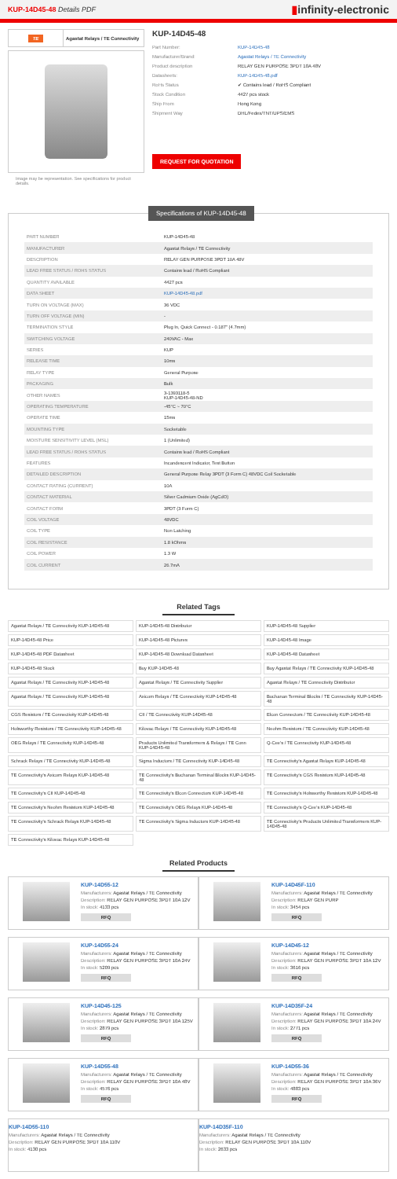KUP-14D45-48 Details PDF
▮infinity-electronic
TE
Agastat Relays / TE Connectivity
Image may be representation. See specifications for product details.
KUP-14D45-48
Part Number: KUP-14D45-48
Manufacturer/Brand: Agastat Relays / TE Connectivity
Product description RELAY GEN PURPOSE 3PDT 10A 48V
Datasheets: KUP-14D45-48.pdf
RoHs Status ✔ Contains lead / RoHS Compliant
Stock Condition 4427 pcs stock
Ship From Hong Kong
Shipment Way DHL/Fedex/TNT/UPS/EMS
REQUEST FOR QUOTATION
Specifications of KUP-14D45-48
| PART NUMBER | KUP-14D45-48 |
| MANUFACTURER | Agastat Relays / TE Connectivity |
| DESCRIPTION | RELAY GEN PURPOSE 3PDT 10A 48V |
| LEAD FREE STATUS / ROHS STATUS | Contains lead / RoHS Compliant |
| QUANTITY AVAILABLE | 4427 pcs |
| DATA SHEET | KUP-14D45-48.pdf |
| TURN ON VOLTAGE (MAX) | 36 VDC |
| TURN OFF VOLTAGE (MIN) | - |
| TERMINATION STYLE | Plug In, Quick Connect - 0.187" (4.7mm) |
| SWITCHING VOLTAGE | 240VAC - Max |
| SERIES | KUP |
| RELEASE TIME | 10ms |
| RELAY TYPE | General Purpose |
| PACKAGING | Bulk |
| OTHER NAMES | 3-1393118-5 KUP-14D45-48-ND |
| OPERATING TEMPERATURE | -45°C ~ 70°C |
| OPERATE TIME | 15ms |
| MOUNTING TYPE | Socketable |
| MOISTURE SENSITIVITY LEVEL (MSL) | 1 (Unlimited) |
| LEAD FREE STATUS / ROHS STATUS | Contains lead / RoHS Compliant |
| FEATURES | Incandescent Indicator, Test Button |
| DETAILED DESCRIPTION | General Purpose Relay 3PDT (3 Form C) 48VDC Coil Socketable |
| CONTACT RATING (CURRENT) | 10A |
| CONTACT MATERIAL | Silver Cadmium Oxide (AgCdO) |
| CONTACT FORM | 3PDT (3 Form C) |
| COIL VOLTAGE | 48VDC |
| COIL TYPE | Non Latching |
| COIL RESISTANCE | 1.8 kOhms |
| COIL POWER | 1.3 W |
| COIL CURRENT | 26.7mA |
Related Tags
Agastat Relays / TE Connectivity KUP-14D45-48
KUP-14D45-48 Distributor
KUP-14D45-48 Supplier
KUP-14D45-48 Price
KUP-14D45-48 Pictures
KUP-14D45-48 Image
KUP-14D45-48 PDF Datasheet
KUP-14D45-48 Download Datasheet
KUP-14D45-48 Datasheet
KUP-14D45-48 Stock
Buy KUP-14D45-48
Buy Agastat Relays / TE Connectivity KUP-14D45-48
Agastat Relays / TE Connectivity KUP-14D45-48
Agastat Relays / TE Connectivity Supplier
Agastat Relays / TE Connectivity Distributor
Agastat Relays / TE Connectivity KUP-14D45-48
Axicom Relays / TE Connectivity KUP-14D45-48
Buchanan Terminal Blocks / TE Connectivity KUP-14D45-48
CGS Resistors / TE Connectivity KUP-14D45-48
CII / TE Connectivity KUP-14D45-48
Elcon Connectors / TE Connectivity KUP-14D45-48
Holsworthy Resistors / TE Connectivity KUP-14D45-48
Kilovac Relays / TE Connectivity KUP-14D45-48
Neohm Resistors / TE Connectivity KUP-14D45-48
OEG Relays / TE Connectivity KUP-14D45-48
Products Unlimited Transformers & Relays / TE Conn KUP-14D45-48
Q-Cee's / TE Connectivity KUP-14D45-48
Schrack Relays / TE Connectivity KUP-14D45-48
Sigma Inductors / TE Connectivity KUP-14D45-48
TE Connectivity's Agastat Relays KUP-14D45-48
TE Connectivity's Axicom Relays KUP-14D45-48
TE Connectivity's Buchanan Terminal Blocks KUP-14D45-48
TE Connectivity's CGS Resistors KUP-14D45-48
TE Connectivity's CII KUP-14D45-48
TE Connectivity's Elcon Connectors KUP-14D45-48
TE Connectivity's Holsworthy Resistors KUP-14D45-48
TE Connectivity's Neohm Resistors KUP-14D45-48
TE Connectivity's OEG Relays KUP-14D45-48
TE Connectivity's Q-Cee's KUP-14D45-48
TE Connectivity's Schrack Relays KUP-14D45-48
TE Connectivity's Sigma Inductors KUP-14D45-48
TE Connectivity's Products Unlimited Transformers KUP-14D45-48
TE Connectivity's Kilovac Relays KUP-14D45-48
Related Products
KUP-14D55-12
Manufacturers: Agastat Relays / TE Connectivity
Description: RELAY GEN PURPOSE 3PDT 10A 12V
In stock: 4133 pcs
RFQ
KUP-14D45F-110
Manufacturers: Agastat Relays / TE Connectivity
Description: RELAY GEN PURP
In stock: 3454 pcs
RFQ
KUP-14D55-24
Manufacturers: Agastat Relays / TE Connectivity
Description: RELAY GEN PURPOSE 3PDT 10A 24V
In stock: 5209 pcs
RFQ
KUP-14D45-12
Manufacturers: Agastat Relays / TE Connectivity
Description: RELAY GEN PURPOSE 3PDT 10A 12V
In stock: 3616 pcs
RFQ
KUP-14D45-125
Manufacturers: Agastat Relays / TE Connectivity
Description: RELAY GEN PURPOSE 3PDT 10A 125V
In stock: 2879 pcs
RFQ
KUP-14D35F-24
Manufacturers: Agastat Relays / TE Connectivity
Description: RELAY GEN PURPOSE 3PDT 10A 24V
In stock: 2771 pcs
RFQ
KUP-14D55-48
Manufacturers: Agastat Relays / TE Connectivity
Description: RELAY GEN PURPOSE 3PDT 10A 48V
In stock: 4576 pcs
RFQ
KUP-14D55-36
Manufacturers: Agastat Relays / TE Connectivity
Description: RELAY GEN PURPOSE 3PDT 10A 36V
In stock: 4883 pcs
RFQ
KUP-14D55-110
Manufacturers: Agastat Relays / TE Connectivity
Description: RELAY GEN PURPOSE 3PDT 10A 110V
In stock: 4130 pcs
KUP-14D35F-110
Manufacturers: Agastat Relays / TE Connectivity
Description: RELAY GEN PURPOSE 3PDT 10A 110V
In stock: 2633 pcs